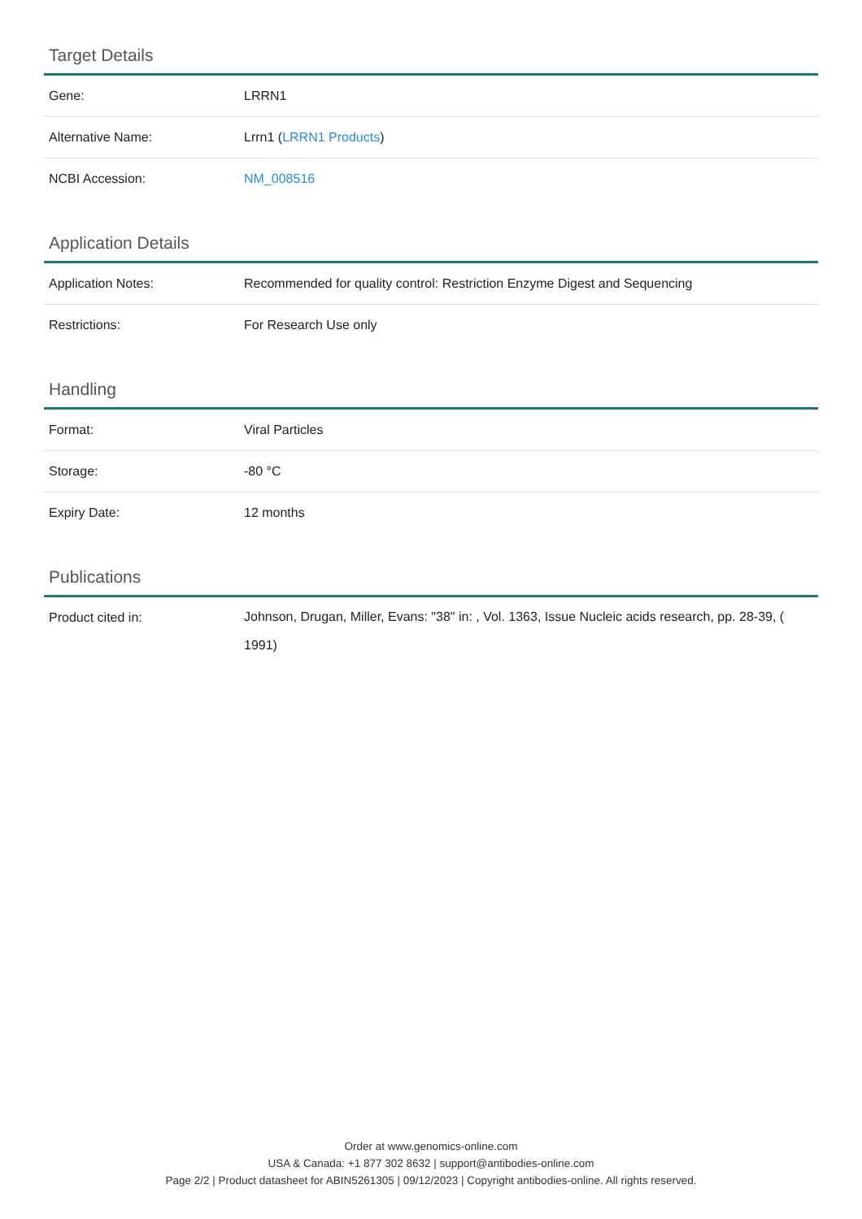Target Details
| Gene: | LRRN1 |
| Alternative Name: | Lrrn1 ( LRRN1 Products ) |
| NCBI Accession: | NM_008516 |
Application Details
| Application Notes: | Recommended for quality control: Restriction Enzyme Digest and Sequencing |
| Restrictions: | For Research Use only |
Handling
| Format: | Viral Particles |
| Storage: | -80 °C |
| Expiry Date: | 12 months |
Publications
| Product cited in: | Johnson, Drugan, Miller, Evans: "38" in: , Vol. 1363, Issue Nucleic acids research, pp. 28-39, ( 1991) |
Order at www.genomics-online.com
USA & Canada: +1 877 302 8632 | support@antibodies-online.com
Page 2/2 | Product datasheet for ABIN5261305 | 09/12/2023 | Copyright antibodies-online. All rights reserved.